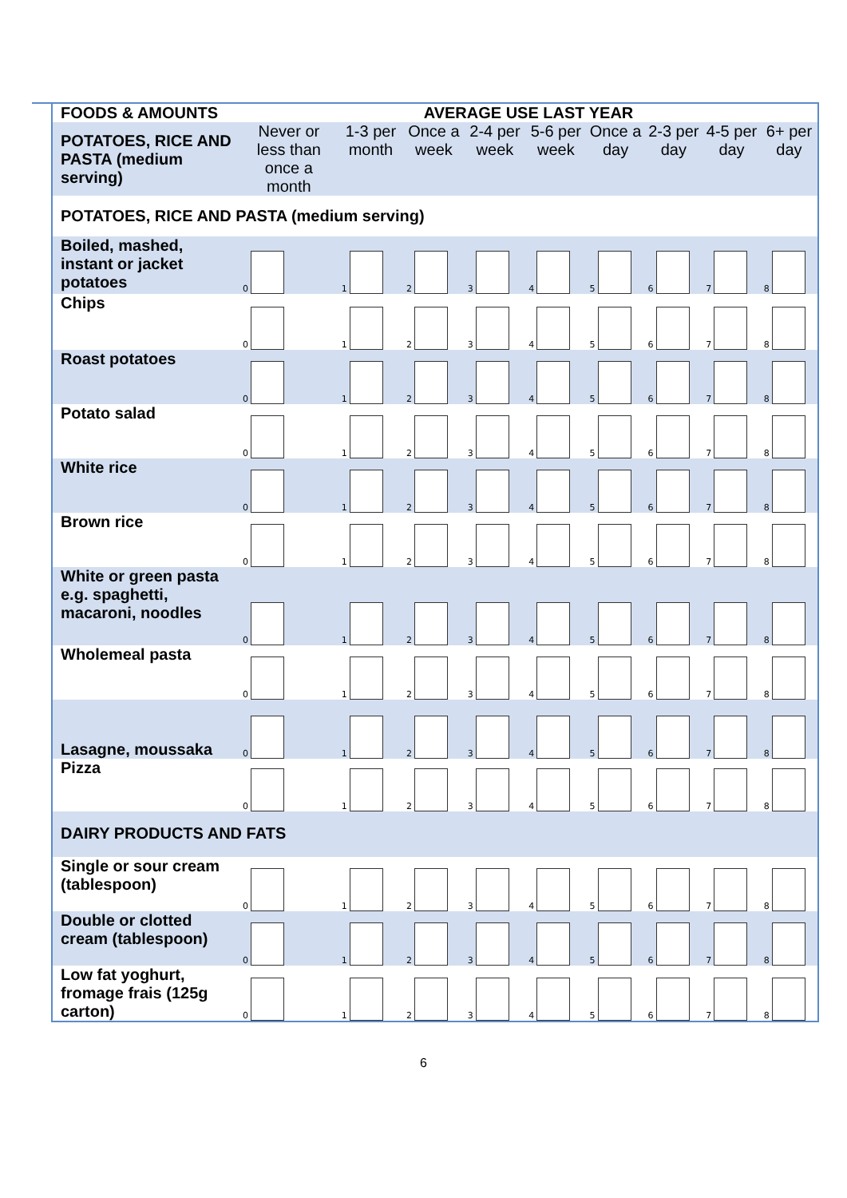| FOODS & AMOUNTS | AVERAGE USE LAST YEAR | | | | | | | | |
| POTATOES, RICE AND PASTA (medium serving) | Never or less than once a month | 1-3 per month | Once a week | 2-4 per week | 5-6 per week | Once a day | 2-3 per day | 4-5 per day | 6+ per day |
| POTATOES, RICE AND PASTA (medium serving) | | | | | | | | | |
| Boiled, mashed, instant or jacket potatoes | 0 | 1 | 2 | 3 | 4 | 5 | 6 | 7 | 8 |
| Chips | 0 | 1 | 2 | 3 | 4 | 5 | 6 | 7 | 8 |
| Roast potatoes | 0 | 1 | 2 | 3 | 4 | 5 | 6 | 7 | 8 |
| Potato salad | 0 | 1 | 2 | 3 | 4 | 5 | 6 | 7 | 8 |
| White rice | 0 | 1 | 2 | 3 | 4 | 5 | 6 | 7 | 8 |
| Brown rice | 0 | 1 | 2 | 3 | 4 | 5 | 6 | 7 | 8 |
| White or green pasta e.g. spaghetti, macaroni, noodles | 0 | 1 | 2 | 3 | 4 | 5 | 6 | 7 | 8 |
| Wholemeal pasta | 0 | 1 | 2 | 3 | 4 | 5 | 6 | 7 | 8 |
| Lasagne, moussaka | 0 | 1 | 2 | 3 | 4 | 5 | 6 | 7 | 8 |
| Pizza | 0 | 1 | 2 | 3 | 4 | 5 | 6 | 7 | 8 |
| DAIRY PRODUCTS AND FATS | | | | | | | | | |
| Single or sour cream (tablespoon) | 0 | 1 | 2 | 3 | 4 | 5 | 6 | 7 | 8 |
| Double or clotted cream (tablespoon) | 0 | 1 | 2 | 3 | 4 | 5 | 6 | 7 | 8 |
| Low fat yoghurt, fromage frais (125g carton) | 0 | 1 | 2 | 3 | 4 | 5 | 6 | 7 | 8 |
6